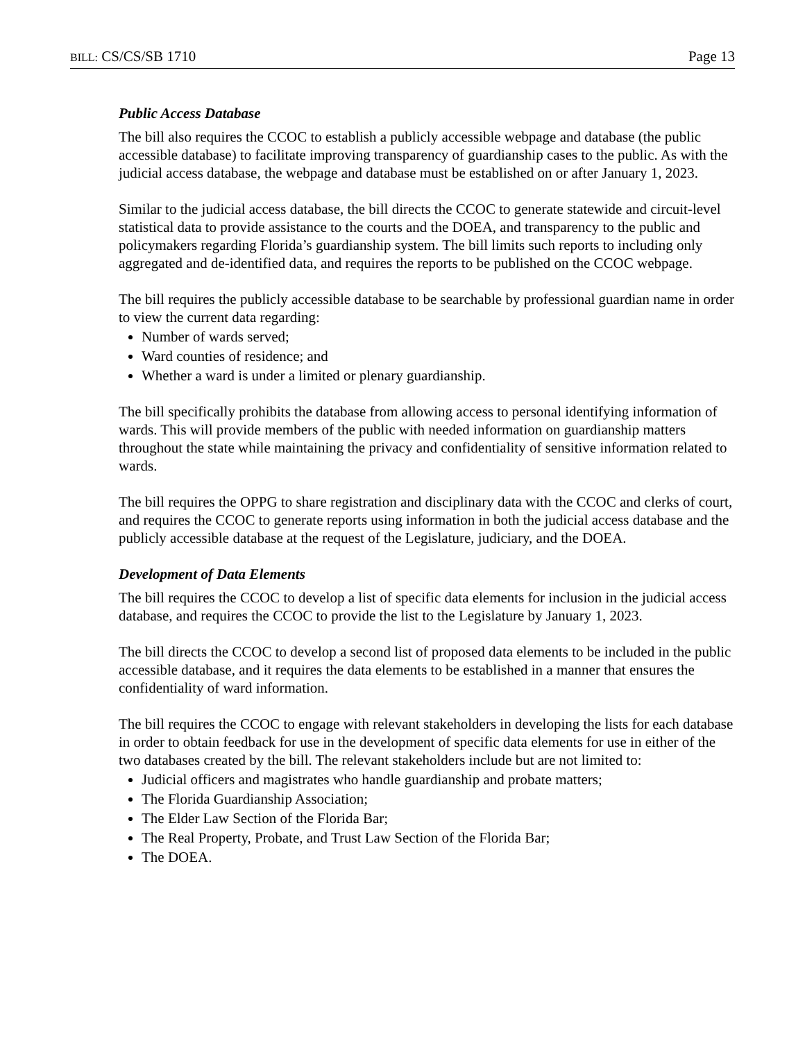BILL: CS/CS/SB 1710 Page 13
Public Access Database
The bill also requires the CCOC to establish a publicly accessible webpage and database (the public accessible database) to facilitate improving transparency of guardianship cases to the public. As with the judicial access database, the webpage and database must be established on or after January 1, 2023.
Similar to the judicial access database, the bill directs the CCOC to generate statewide and circuit-level statistical data to provide assistance to the courts and the DOEA, and transparency to the public and policymakers regarding Florida’s guardianship system. The bill limits such reports to including only aggregated and de-identified data, and requires the reports to be published on the CCOC webpage.
The bill requires the publicly accessible database to be searchable by professional guardian name in order to view the current data regarding:
Number of wards served;
Ward counties of residence; and
Whether a ward is under a limited or plenary guardianship.
The bill specifically prohibits the database from allowing access to personal identifying information of wards. This will provide members of the public with needed information on guardianship matters throughout the state while maintaining the privacy and confidentiality of sensitive information related to wards.
The bill requires the OPPG to share registration and disciplinary data with the CCOC and clerks of court, and requires the CCOC to generate reports using information in both the judicial access database and the publicly accessible database at the request of the Legislature, judiciary, and the DOEA.
Development of Data Elements
The bill requires the CCOC to develop a list of specific data elements for inclusion in the judicial access database, and requires the CCOC to provide the list to the Legislature by January 1, 2023.
The bill directs the CCOC to develop a second list of proposed data elements to be included in the public accessible database, and it requires the data elements to be established in a manner that ensures the confidentiality of ward information.
The bill requires the CCOC to engage with relevant stakeholders in developing the lists for each database in order to obtain feedback for use in the development of specific data elements for use in either of the two databases created by the bill. The relevant stakeholders include but are not limited to:
Judicial officers and magistrates who handle guardianship and probate matters;
The Florida Guardianship Association;
The Elder Law Section of the Florida Bar;
The Real Property, Probate, and Trust Law Section of the Florida Bar;
The DOEA.